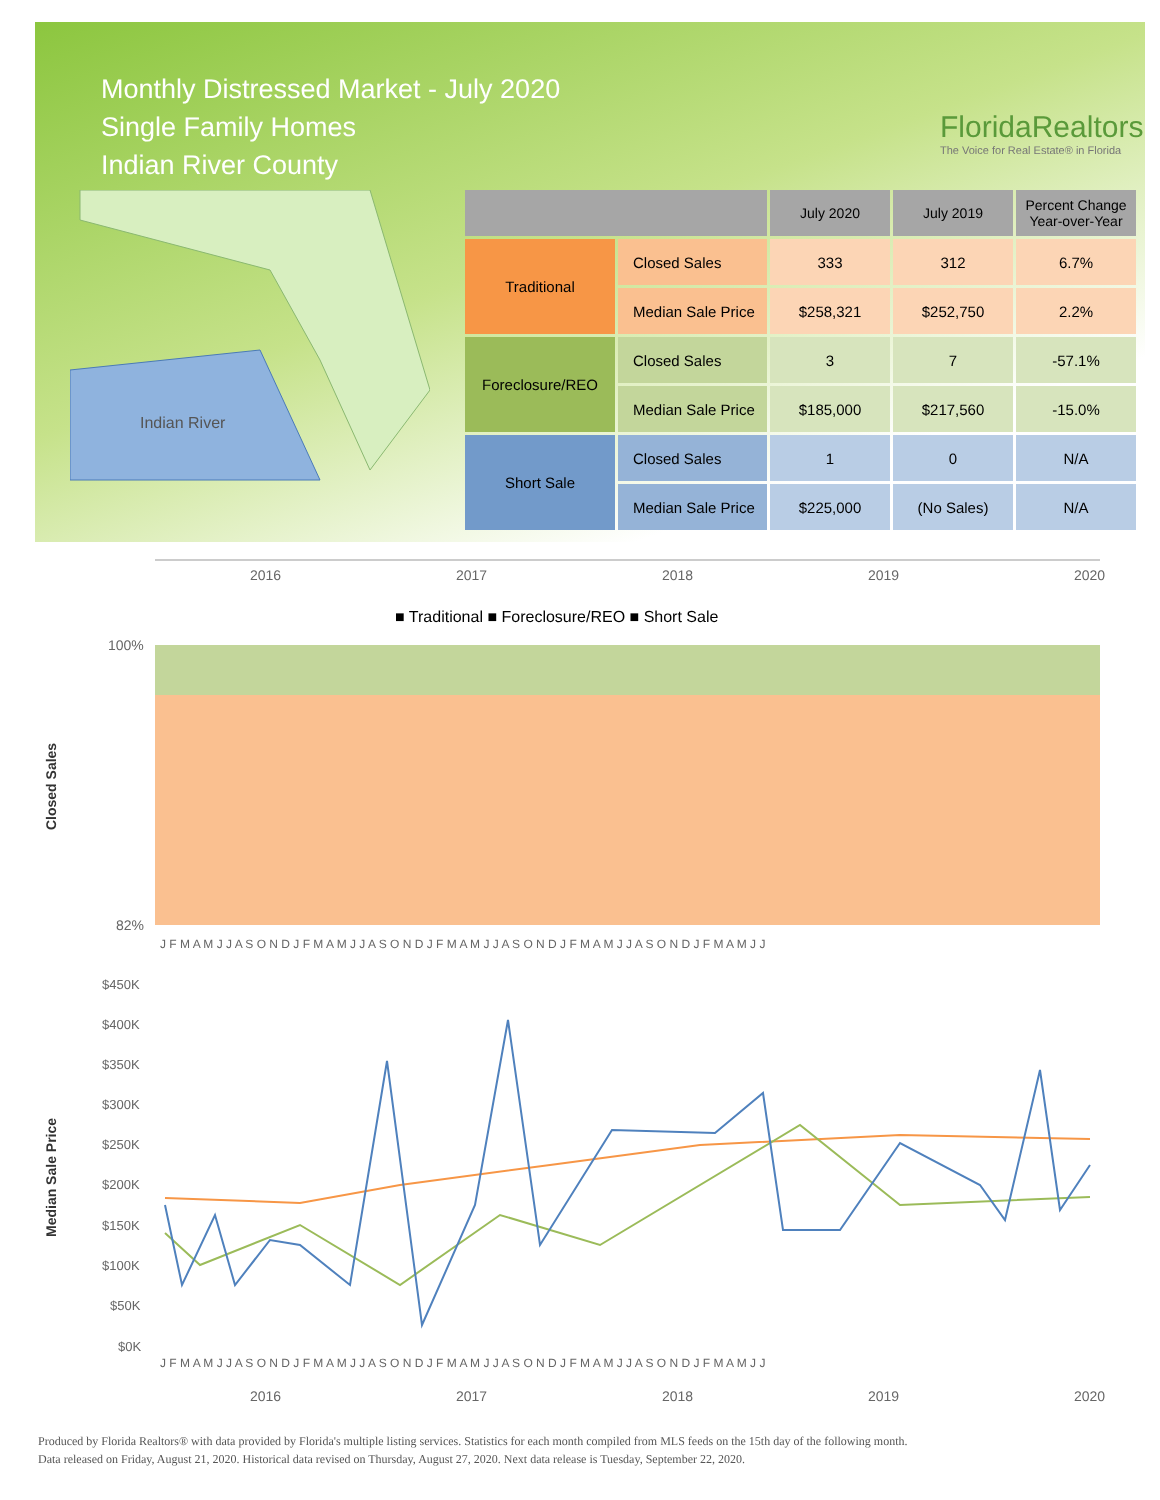Monthly Distressed Market - July 2020
Single Family Homes
Indian River County
FloridaRealtors
The Voice for Real Estate® in Florida
Indian River
| | | July 2020 | July 2019 | Percent Change Year-over-Year |
| --- | --- | --- | --- | --- |
| Traditional | Closed Sales | 333 | 312 | 6.7% |
| | Median Sale Price | $258,321 | $252,750 | 2.2% |
| Foreclosure/REO | Closed Sales | 3 | 7 | -57.1% |
| | Median Sale Price | $185,000 | $217,560 | -15.0% |
| Short Sale | Closed Sales | 1 | 0 | N/A |
| | Median Sale Price | $225,000 | (No Sales) | N/A |
2016
2017
2018
2019
2020
■ Traditional ■ Foreclosure/REO ■ Short Sale
Closed Sales
100%
82%
J F M A M J J A S O N D J F M A M J J A S O N D J F M A M J J A S O N D J F M A M J J A S O N D J F M A M J J
Median Sale Price
$450K
$400K
$350K
$300K
$250K
$200K
$150K
$100K
$50K
$0K
J F M A M J J A S O N D J F M A M J J A S O N D J F M A M J J A S O N D J F M A M J J A S O N D J F M A M J J
2016
2017
2018
2019
2020
Produced by Florida Realtors® with data provided by Florida's multiple listing services. Statistics for each month compiled from MLS feeds on the 15th day of the following month.
Data released on Friday, August 21, 2020. Historical data revised on Thursday, August 27, 2020. Next data release is Tuesday, September 22, 2020.